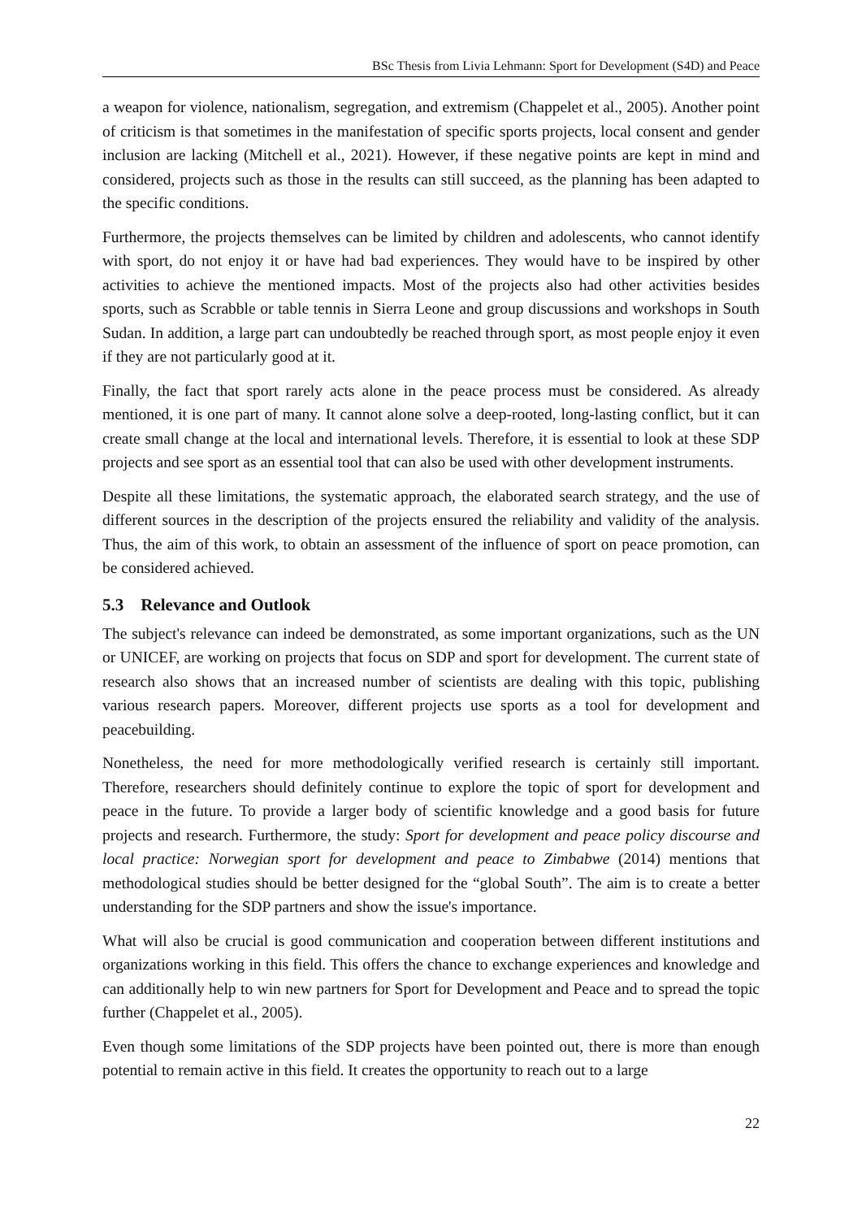BSc Thesis from Livia Lehmann: Sport for Development (S4D) and Peace
a weapon for violence, nationalism, segregation, and extremism (Chappelet et al., 2005). Another point of criticism is that sometimes in the manifestation of specific sports projects, local consent and gender inclusion are lacking (Mitchell et al., 2021). However, if these negative points are kept in mind and considered, projects such as those in the results can still succeed, as the planning has been adapted to the specific conditions.
Furthermore, the projects themselves can be limited by children and adolescents, who cannot identify with sport, do not enjoy it or have had bad experiences. They would have to be inspired by other activities to achieve the mentioned impacts. Most of the projects also had other activities besides sports, such as Scrabble or table tennis in Sierra Leone and group discussions and workshops in South Sudan. In addition, a large part can undoubtedly be reached through sport, as most people enjoy it even if they are not particularly good at it.
Finally, the fact that sport rarely acts alone in the peace process must be considered. As already mentioned, it is one part of many. It cannot alone solve a deep-rooted, long-lasting conflict, but it can create small change at the local and international levels. Therefore, it is essential to look at these SDP projects and see sport as an essential tool that can also be used with other development instruments.
Despite all these limitations, the systematic approach, the elaborated search strategy, and the use of different sources in the description of the projects ensured the reliability and validity of the analysis. Thus, the aim of this work, to obtain an assessment of the influence of sport on peace promotion, can be considered achieved.
5.3 Relevance and Outlook
The subject's relevance can indeed be demonstrated, as some important organizations, such as the UN or UNICEF, are working on projects that focus on SDP and sport for development. The current state of research also shows that an increased number of scientists are dealing with this topic, publishing various research papers. Moreover, different projects use sports as a tool for development and peacebuilding.
Nonetheless, the need for more methodologically verified research is certainly still important. Therefore, researchers should definitely continue to explore the topic of sport for development and peace in the future. To provide a larger body of scientific knowledge and a good basis for future projects and research. Furthermore, the study: Sport for development and peace policy discourse and local practice: Norwegian sport for development and peace to Zimbabwe (2014) mentions that methodological studies should be better designed for the “global South”. The aim is to create a better understanding for the SDP partners and show the issue's importance.
What will also be crucial is good communication and cooperation between different institutions and organizations working in this field. This offers the chance to exchange experiences and knowledge and can additionally help to win new partners for Sport for Development and Peace and to spread the topic further (Chappelet et al., 2005).
Even though some limitations of the SDP projects have been pointed out, there is more than enough potential to remain active in this field. It creates the opportunity to reach out to a large
22